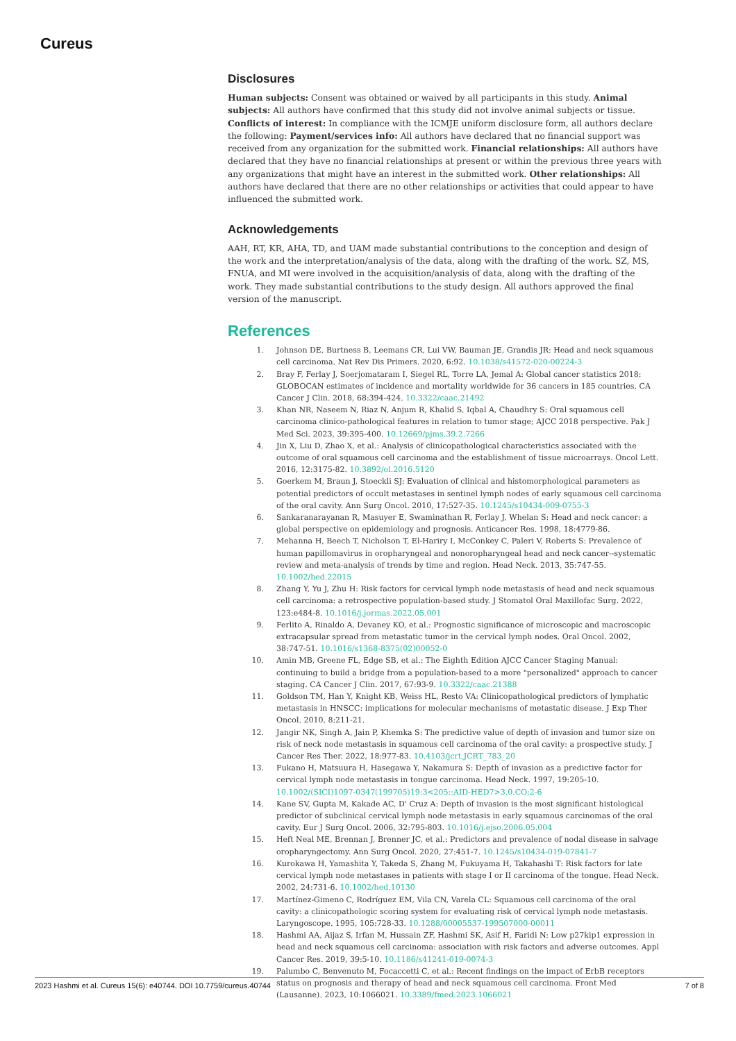Cureus
Disclosures
Human subjects: Consent was obtained or waived by all participants in this study. Animal subjects: All authors have confirmed that this study did not involve animal subjects or tissue. Conflicts of interest: In compliance with the ICMJE uniform disclosure form, all authors declare the following: Payment/services info: All authors have declared that no financial support was received from any organization for the submitted work. Financial relationships: All authors have declared that they have no financial relationships at present or within the previous three years with any organizations that might have an interest in the submitted work. Other relationships: All authors have declared that there are no other relationships or activities that could appear to have influenced the submitted work.
Acknowledgements
AAH, RT, KR, AHA, TD, and UAM made substantial contributions to the conception and design of the work and the interpretation/analysis of the data, along with the drafting of the work. SZ, MS, FNUA, and MI were involved in the acquisition/analysis of data, along with the drafting of the work. They made substantial contributions to the study design. All authors approved the final version of the manuscript.
References
1. Johnson DE, Burtness B, Leemans CR, Lui VW, Bauman JE, Grandis JR: Head and neck squamous cell carcinoma. Nat Rev Dis Primers. 2020, 6:92. 10.1038/s41572-020-00224-3
2. Bray F, Ferlay J, Soerjomataram I, Siegel RL, Torre LA, Jemal A: Global cancer statistics 2018: GLOBOCAN estimates of incidence and mortality worldwide for 36 cancers in 185 countries. CA Cancer J Clin. 2018, 68:394-424. 10.3322/caac.21492
3. Khan NR, Naseem N, Riaz N, Anjum R, Khalid S, Iqbal A, Chaudhry S: Oral squamous cell carcinoma clinico-pathological features in relation to tumor stage; AJCC 2018 perspective. Pak J Med Sci. 2023, 39:395-400. 10.12669/pjms.39.2.7266
4. Jin X, Liu D, Zhao X, et al.: Analysis of clinicopathological characteristics associated with the outcome of oral squamous cell carcinoma and the establishment of tissue microarrays. Oncol Lett. 2016, 12:3175-82. 10.3892/ol.2016.5120
5. Goerkem M, Braun J, Stoeckli SJ: Evaluation of clinical and histomorphological parameters as potential predictors of occult metastases in sentinel lymph nodes of early squamous cell carcinoma of the oral cavity. Ann Surg Oncol. 2010, 17:527-35. 10.1245/s10434-009-0755-3
6. Sankaranarayanan R, Masuyer E, Swaminathan R, Ferlay J, Whelan S: Head and neck cancer: a global perspective on epidemiology and prognosis. Anticancer Res. 1998, 18:4779-86.
7. Mehanna H, Beech T, Nicholson T, El-Hariry I, McConkey C, Paleri V, Roberts S: Prevalence of human papillomavirus in oropharyngeal and nonoropharyngeal head and neck cancer--systematic review and meta-analysis of trends by time and region. Head Neck. 2013, 35:747-55. 10.1002/hed.22015
8. Zhang Y, Yu J, Zhu H: Risk factors for cervical lymph node metastasis of head and neck squamous cell carcinoma: a retrospective population-based study. J Stomatol Oral Maxillofac Surg. 2022, 123:e484-8. 10.1016/j.jormas.2022.05.001
9. Ferlito A, Rinaldo A, Devaney KO, et al.: Prognostic significance of microscopic and macroscopic extracapsular spread from metastatic tumor in the cervical lymph nodes. Oral Oncol. 2002, 38:747-51. 10.1016/s1368-8375(02)00052-0
10. Amin MB, Greene FL, Edge SB, et al.: The Eighth Edition AJCC Cancer Staging Manual: continuing to build a bridge from a population-based to a more "personalized" approach to cancer staging. CA Cancer J Clin. 2017, 67:93-9. 10.3322/caac.21388
11. Goldson TM, Han Y, Knight KB, Weiss HL, Resto VA: Clinicopathological predictors of lymphatic metastasis in HNSCC: implications for molecular mechanisms of metastatic disease. J Exp Ther Oncol. 2010, 8:211-21.
12. Jangir NK, Singh A, Jain P, Khemka S: The predictive value of depth of invasion and tumor size on risk of neck node metastasis in squamous cell carcinoma of the oral cavity: a prospective study. J Cancer Res Ther. 2022, 18:977-83. 10.4103/jcrt.JCRT_783_20
13. Fukano H, Matsuura H, Hasegawa Y, Nakamura S: Depth of invasion as a predictive factor for cervical lymph node metastasis in tongue carcinoma. Head Neck. 1997, 19:205-10. 10.1002/(SICI)1097-0347(199705)19:3<205::AID-HED7>3.0.CO;2-6
14. Kane SV, Gupta M, Kakade AC, D' Cruz A: Depth of invasion is the most significant histological predictor of subclinical cervical lymph node metastasis in early squamous carcinomas of the oral cavity. Eur J Surg Oncol. 2006, 32:795-803. 10.1016/j.ejso.2006.05.004
15. Heft Neal ME, Brennan J, Brenner JC, et al.: Predictors and prevalence of nodal disease in salvage oropharyngectomy. Ann Surg Oncol. 2020, 27:451-7. 10.1245/s10434-019-07841-7
16. Kurokawa H, Yamashita Y, Takeda S, Zhang M, Fukuyama H, Takahashi T: Risk factors for late cervical lymph node metastases in patients with stage I or II carcinoma of the tongue. Head Neck. 2002, 24:731-6. 10.1002/hed.10130
17. Martínez-Gimeno C, Rodríguez EM, Vila CN, Varela CL: Squamous cell carcinoma of the oral cavity: a clinicopathologic scoring system for evaluating risk of cervical lymph node metastasis. Laryngoscope. 1995, 105:728-33. 10.1288/00005537-199507000-00011
18. Hashmi AA, Aijaz S, Irfan M, Hussain ZF, Hashmi SK, Asif H, Faridi N: Low p27kip1 expression in head and neck squamous cell carcinoma: association with risk factors and adverse outcomes. Appl Cancer Res. 2019, 39:5-10. 10.1186/s41241-019-0074-3
19. Palumbo C, Benvenuto M, Focaccetti C, et al.: Recent findings on the impact of ErbB receptors status on prognosis and therapy of head and neck squamous cell carcinoma. Front Med (Lausanne). 2023, 10:1066021. 10.3389/fmed.2023.1066021
2023 Hashmi et al. Cureus 15(6): e40744. DOI 10.7759/cureus.40744 7 of 8